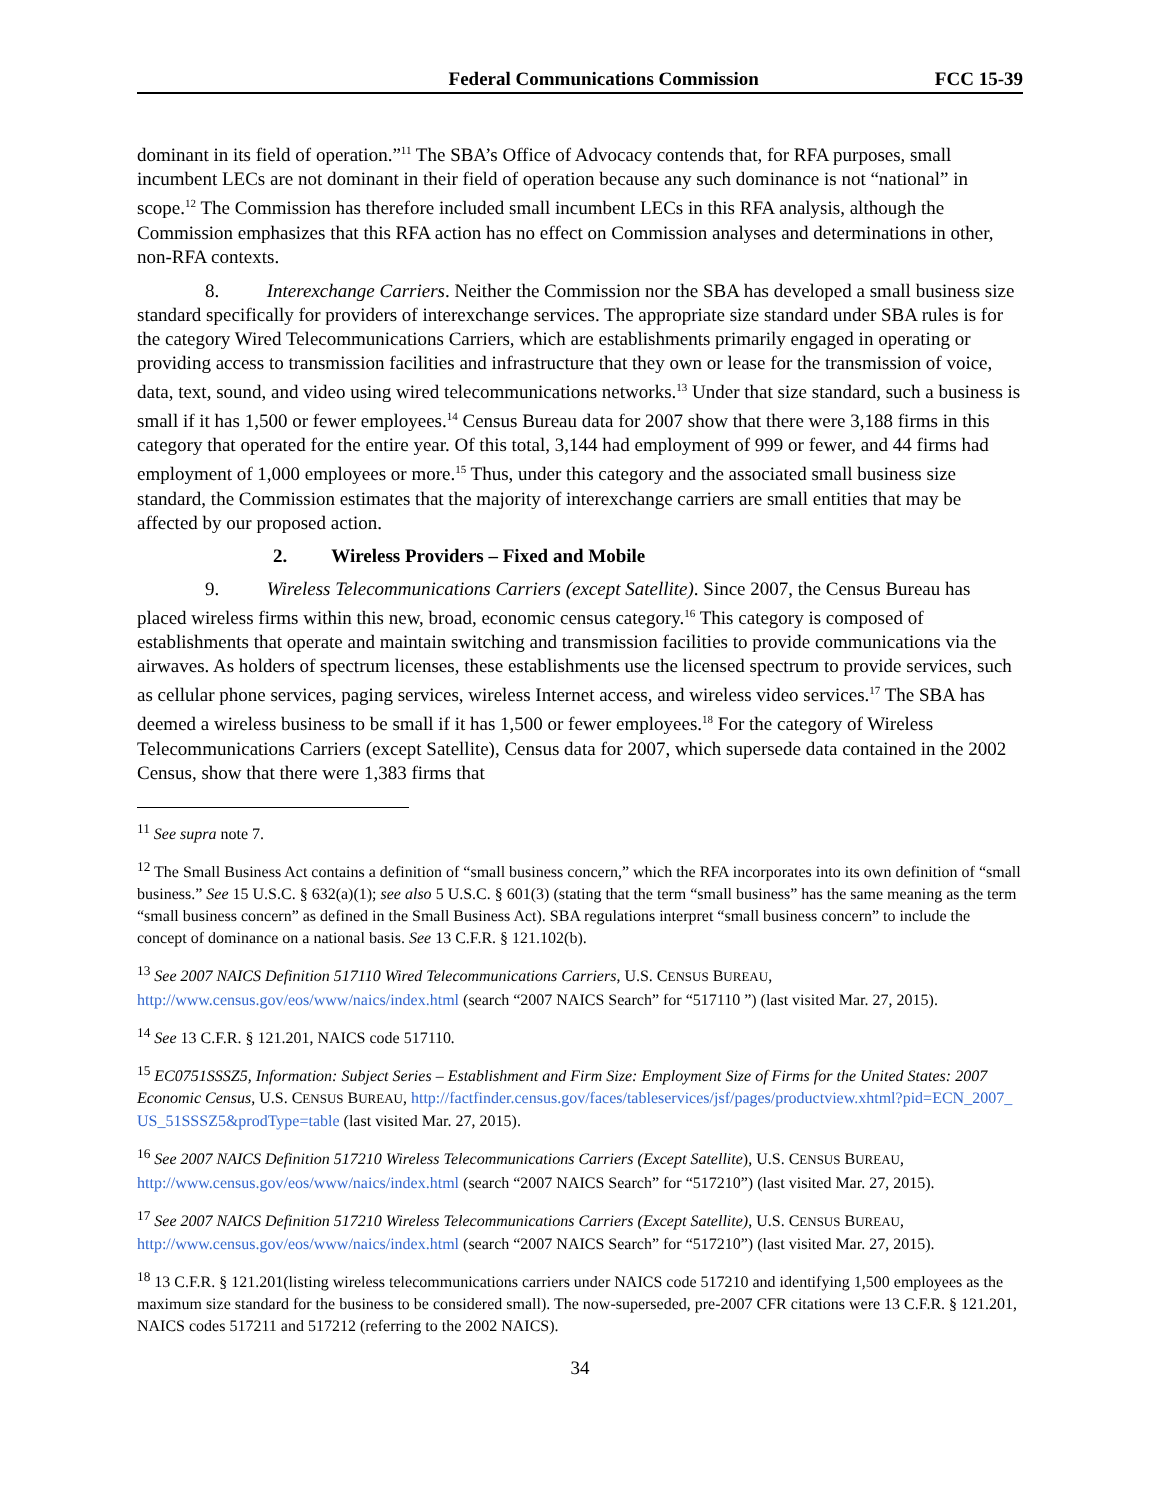Federal Communications Commission FCC 15-39
dominant in its field of operation.”<sup>11</sup> The SBA’s Office of Advocacy contends that, for RFA purposes, small incumbent LECs are not dominant in their field of operation because any such dominance is not “national” in scope.<sup>12</sup> The Commission has therefore included small incumbent LECs in this RFA analysis, although the Commission emphasizes that this RFA action has no effect on Commission analyses and determinations in other, non-RFA contexts.
8. Interexchange Carriers. Neither the Commission nor the SBA has developed a small business size standard specifically for providers of interexchange services. The appropriate size standard under SBA rules is for the category Wired Telecommunications Carriers, which are establishments primarily engaged in operating or providing access to transmission facilities and infrastructure that they own or lease for the transmission of voice, data, text, sound, and video using wired telecommunications networks.<sup>13</sup> Under that size standard, such a business is small if it has 1,500 or fewer employees.<sup>14</sup> Census Bureau data for 2007 show that there were 3,188 firms in this category that operated for the entire year. Of this total, 3,144 had employment of 999 or fewer, and 44 firms had employment of 1,000 employees or more.<sup>15</sup> Thus, under this category and the associated small business size standard, the Commission estimates that the majority of interexchange carriers are small entities that may be affected by our proposed action.
2. Wireless Providers – Fixed and Mobile
9. Wireless Telecommunications Carriers (except Satellite). Since 2007, the Census Bureau has placed wireless firms within this new, broad, economic census category.<sup>16</sup> This category is composed of establishments that operate and maintain switching and transmission facilities to provide communications via the airwaves. As holders of spectrum licenses, these establishments use the licensed spectrum to provide services, such as cellular phone services, paging services, wireless Internet access, and wireless video services.<sup>17</sup> The SBA has deemed a wireless business to be small if it has 1,500 or fewer employees.<sup>18</sup> For the category of Wireless Telecommunications Carriers (except Satellite), Census data for 2007, which supersede data contained in the 2002 Census, show that there were 1,383 firms that
<sup>11</sup> See supra note 7.
<sup>12</sup> The Small Business Act contains a definition of “small business concern,” which the RFA incorporates into its own definition of “small business.” See 15 U.S.C. § 632(a)(1); see also 5 U.S.C. § 601(3) (stating that the term “small business” has the same meaning as the term “small business concern” as defined in the Small Business Act). SBA regulations interpret “small business concern” to include the concept of dominance on a national basis. See 13 C.F.R. § 121.102(b).
<sup>13</sup> See 2007 NAICS Definition 517110 Wired Telecommunications Carriers, U.S. CENSUS BUREAU, http://www.census.gov/eos/www/naics/index.html (search “2007 NAICS Search” for “517110 ”) (last visited Mar. 27, 2015).
<sup>14</sup> See 13 C.F.R. § 121.201, NAICS code 517110.
<sup>15</sup> EC0751SSSZ5, Information: Subject Series – Establishment and Firm Size: Employment Size of Firms for the United States: 2007 Economic Census, U.S. CENSUS BUREAU, http://factfinder.census.gov/faces/tableservices/jsf/pages/productview.xhtml?pid=ECN_2007_US_51SSSZ5&prodType=table (last visited Mar. 27, 2015).
<sup>16</sup> See 2007 NAICS Definition 517210 Wireless Telecommunications Carriers (Except Satellite), U.S. CENSUS BUREAU, http://www.census.gov/eos/www/naics/index.html (search “2007 NAICS Search” for “517210”) (last visited Mar. 27, 2015).
<sup>17</sup> See 2007 NAICS Definition 517210 Wireless Telecommunications Carriers (Except Satellite), U.S. CENSUS BUREAU, http://www.census.gov/eos/www/naics/index.html (search “2007 NAICS Search” for “517210”) (last visited Mar. 27, 2015).
<sup>18</sup> 13 C.F.R. § 121.201(listing wireless telecommunications carriers under NAICS code 517210 and identifying 1,500 employees as the maximum size standard for the business to be considered small). The now-superseded, pre-2007 CFR citations were 13 C.F.R. § 121.201, NAICS codes 517211 and 517212 (referring to the 2002 NAICS).
34